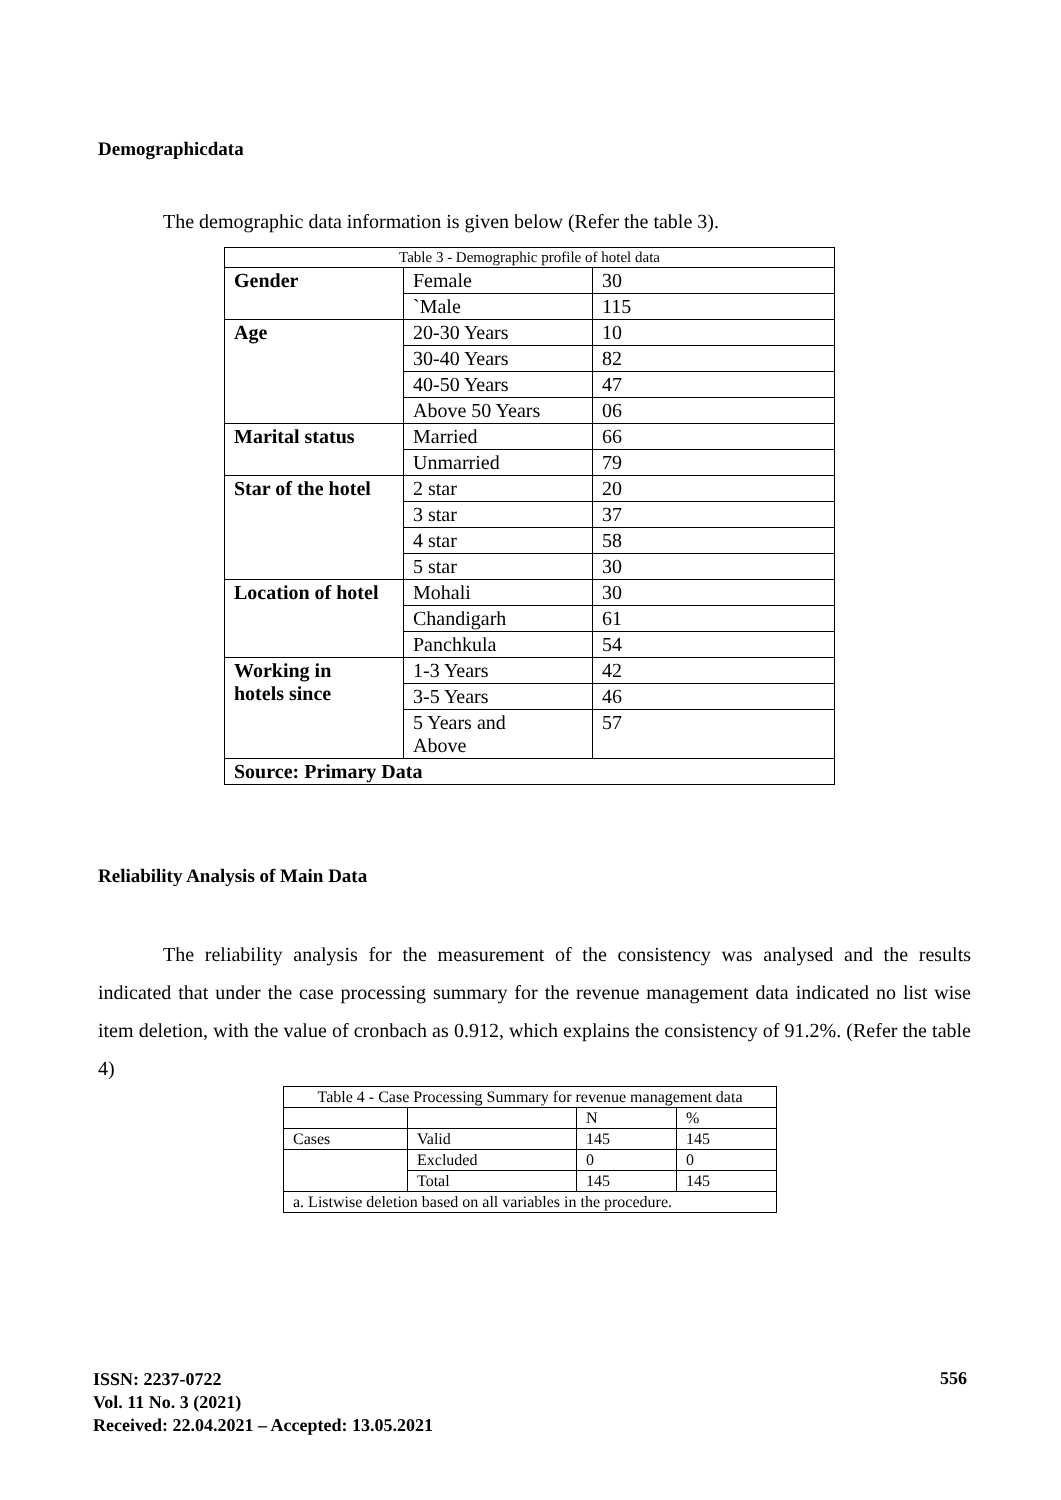Demographicdata
The demographic data information is given below (Refer the table 3).
| Table 3 - Demographic profile of hotel data | | |
| Gender | Female | 30 |
| | `Male | 115 |
| Age | 20-30 Years | 10 |
| | 30-40 Years | 82 |
| | 40-50 Years | 47 |
| | Above 50 Years | 06 |
| Marital status | Married | 66 |
| | Unmarried | 79 |
| Star of the hotel | 2 star | 20 |
| | 3 star | 37 |
| | 4 star | 58 |
| | 5 star | 30 |
| Location of hotel | Mohali | 30 |
| | Chandigarh | 61 |
| | Panchkula | 54 |
| Working in hotels since | 1-3 Years | 42 |
| | 3-5 Years | 46 |
| | 5 Years and Above | 57 |
| Source: Primary Data | | |
Reliability Analysis of Main Data
The reliability analysis for the measurement of the consistency was analysed and the results indicated that under the case processing summary for the revenue management data indicated no list wise item deletion, with the value of cronbach as 0.912, which explains the consistency of 91.2%. (Refer the table 4)
| Table 4 - Case Processing Summary for revenue management data | | | |
| | | N | % |
| Cases | Valid | 145 | 145 |
| | Excluded | 0 | 0 |
| | Total | 145 | 145 |
| a. Listwise deletion based on all variables in the procedure. | | | |
ISSN: 2237-0722
Vol. 11 No. 3 (2021)
Received: 22.04.2021 – Accepted: 13.05.2021
556